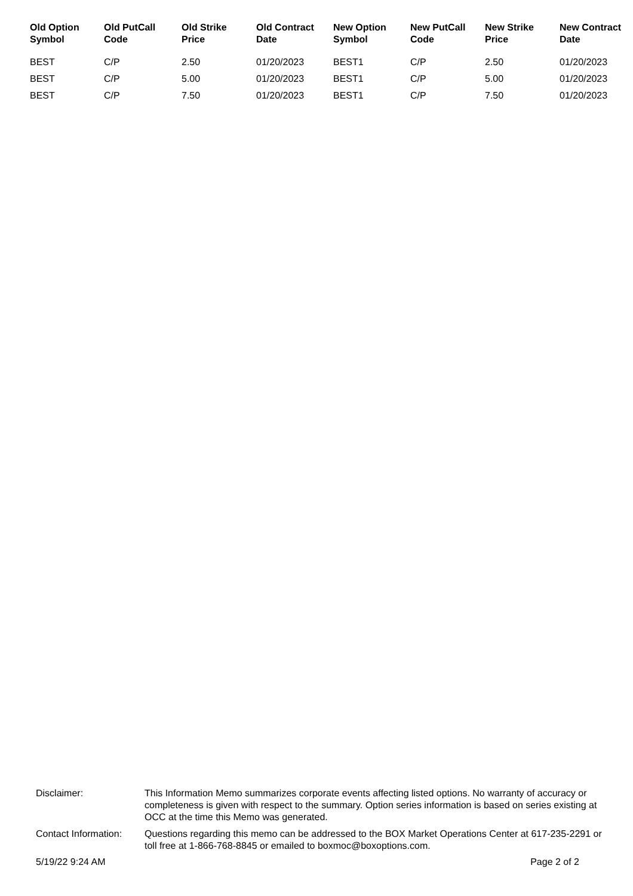| Old Option Symbol | Old PutCall Code | Old Strike Price | Old Contract Date | New Option Symbol | New PutCall Code | New Strike Price | New Contract Date |
| --- | --- | --- | --- | --- | --- | --- | --- |
| BEST | C/P | 2.50 | 01/20/2023 | BEST1 | C/P | 2.50 | 01/20/2023 |
| BEST | C/P | 5.00 | 01/20/2023 | BEST1 | C/P | 5.00 | 01/20/2023 |
| BEST | C/P | 7.50 | 01/20/2023 | BEST1 | C/P | 7.50 | 01/20/2023 |
| Disclaimer: | This Information Memo summarizes corporate events affecting listed options. No warranty of accuracy or completeness is given with respect to the summary. Option series information is based on series existing at OCC at the time this Memo was generated. |
| Contact Information: | Questions regarding this memo can be addressed to the BOX Market Operations Center at 617-235-2291 or toll free at 1-866-768-8845 or emailed to boxmoc@boxoptions.com. |
5/19/22 9:24 AM Page 2 of 2